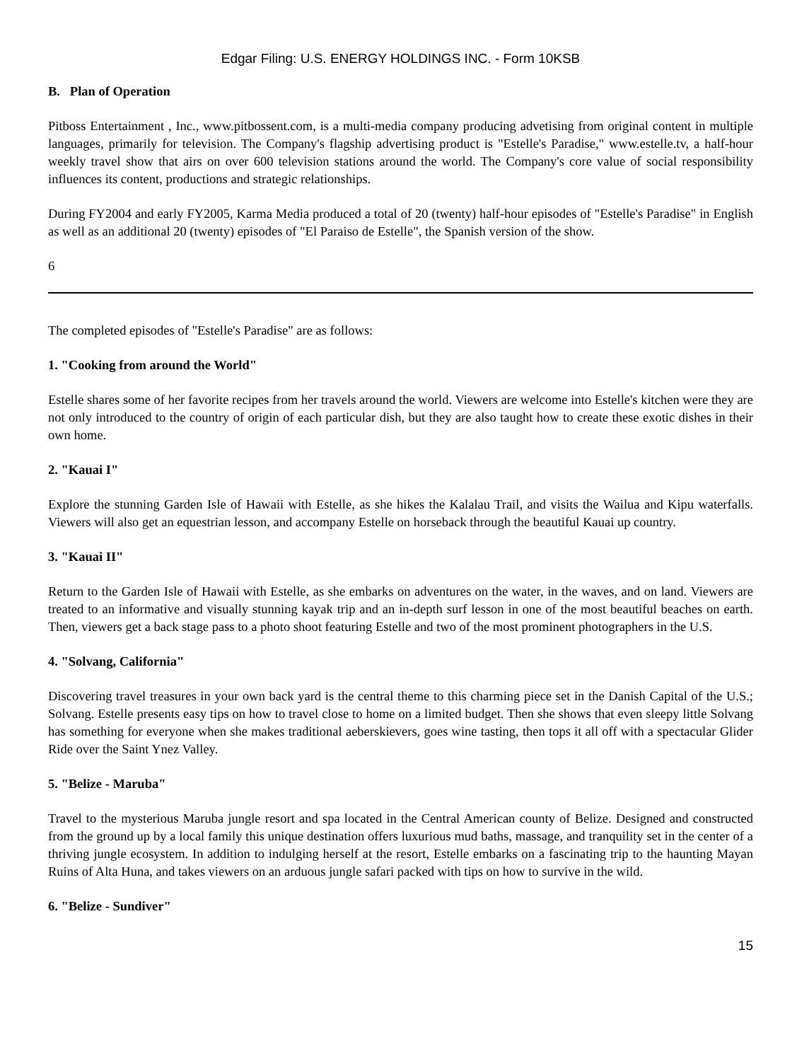Edgar Filing: U.S. ENERGY HOLDINGS INC. - Form 10KSB
B. Plan of Operation
Pitboss Entertainment , Inc., www.pitbossent.com, is a multi-media company producing advetising from original content in multiple languages, primarily for television. The Company's flagship advertising product is "Estelle's Paradise," www.estelle.tv, a half-hour weekly travel show that airs on over 600 television stations around the world. The Company's core value of social responsibility influences its content, productions and strategic relationships.
During FY2004 and early FY2005, Karma Media produced a total of 20 (twenty) half-hour episodes of "Estelle's Paradise" in English as well as an additional 20 (twenty) episodes of "El Paraiso de Estelle", the Spanish version of the show.
6
The completed episodes of "Estelle's Paradise" are as follows:
1. "Cooking from around the World"
Estelle shares some of her favorite recipes from her travels around the world. Viewers are welcome into Estelle's kitchen were they are not only introduced to the country of origin of each particular dish, but they are also taught how to create these exotic dishes in their own home.
2. "Kauai I"
Explore the stunning Garden Isle of Hawaii with Estelle, as she hikes the Kalalau Trail, and visits the Wailua and Kipu waterfalls. Viewers will also get an equestrian lesson, and accompany Estelle on horseback through the beautiful Kauai up country.
3. "Kauai II"
Return to the Garden Isle of Hawaii with Estelle, as she embarks on adventures on the water, in the waves, and on land. Viewers are treated to an informative and visually stunning kayak trip and an in-depth surf lesson in one of the most beautiful beaches on earth. Then, viewers get a back stage pass to a photo shoot featuring Estelle and two of the most prominent photographers in the U.S.
4. "Solvang, California"
Discovering travel treasures in your own back yard is the central theme to this charming piece set in the Danish Capital of the U.S.; Solvang. Estelle presents easy tips on how to travel close to home on a limited budget. Then she shows that even sleepy little Solvang has something for everyone when she makes traditional aeberskievers, goes wine tasting, then tops it all off with a spectacular Glider Ride over the Saint Ynez Valley.
5. "Belize - Maruba"
Travel to the mysterious Maruba jungle resort and spa located in the Central American county of Belize. Designed and constructed from the ground up by a local family this unique destination offers luxurious mud baths, massage, and tranquility set in the center of a thriving jungle ecosystem. In addition to indulging herself at the resort, Estelle embarks on a fascinating trip to the haunting Mayan Ruins of Alta Huna, and takes viewers on an arduous jungle safari packed with tips on how to survive in the wild.
6. "Belize - Sundiver"
15